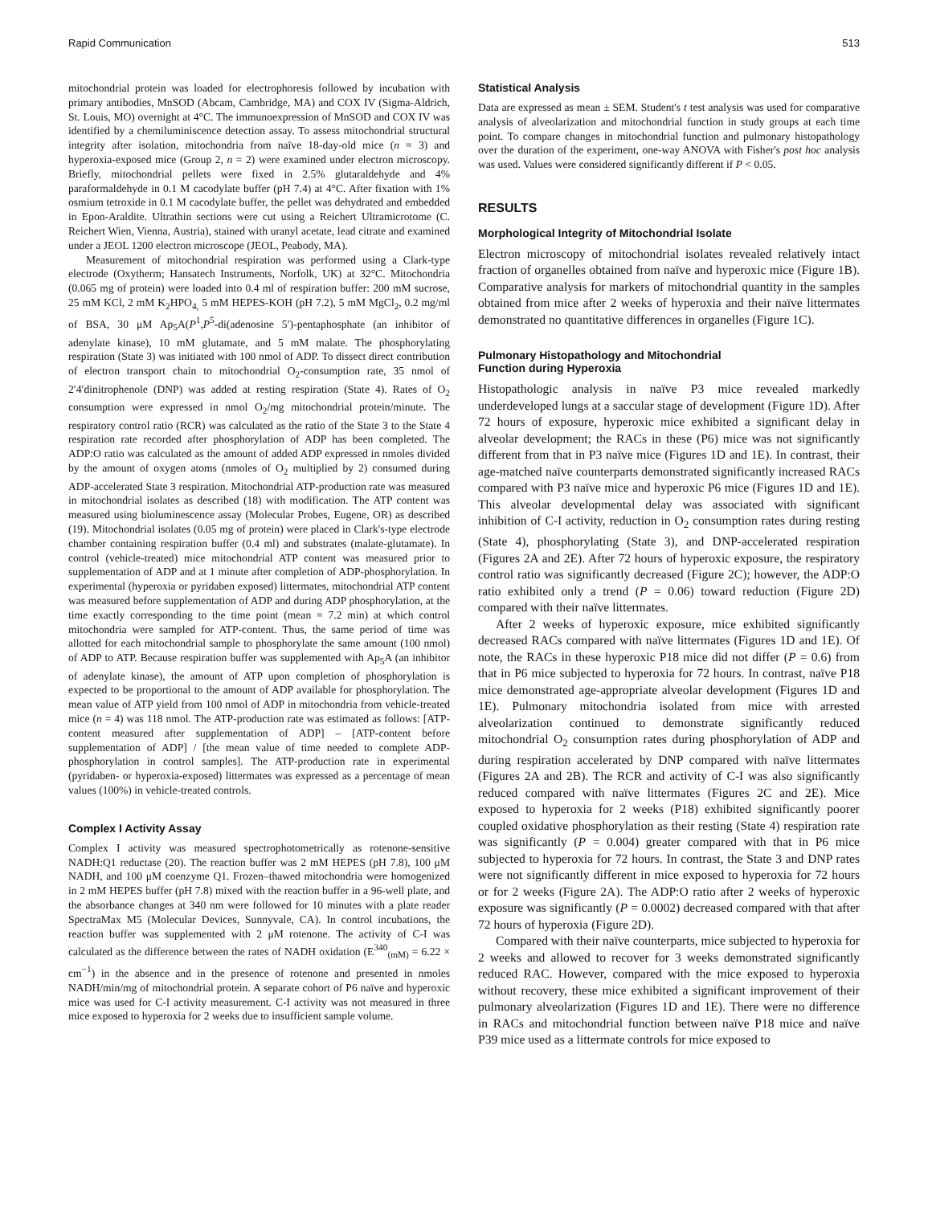Rapid Communication 513
mitochondrial protein was loaded for electrophoresis followed by incubation with primary antibodies, MnSOD (Abcam, Cambridge, MA) and COX IV (Sigma-Aldrich, St. Louis, MO) overnight at 4°C. The immunoexpression of MnSOD and COX IV was identified by a chemiluminiscence detection assay. To assess mitochondrial structural integrity after isolation, mitochondria from naïve 18-day-old mice (n = 3) and hyperoxia-exposed mice (Group 2, n = 2) were examined under electron microscopy. Briefly, mitochondrial pellets were fixed in 2.5% glutaraldehyde and 4% paraformaldehyde in 0.1 M cacodylate buffer (pH 7.4) at 4°C. After fixation with 1% osmium tetroxide in 0.1 M cacodylate buffer, the pellet was dehydrated and embedded in Epon-Araldite. Ultrathin sections were cut using a Reichert Ultramicrotome (C. Reichert Wien, Vienna, Austria), stained with uranyl acetate, lead citrate and examined under a JEOL 1200 electron microscope (JEOL, Peabody, MA).
Measurement of mitochondrial respiration was performed using a Clark-type electrode (Oxytherm; Hansatech Instruments, Norfolk, UK) at 32°C. Mitochondria (0.065 mg of protein) were loaded into 0.4 ml of respiration buffer: 200 mM sucrose, 25 mM KCl, 2 mM K<sub>2</sub>HPO<sub>4,</sub> 5 mM HEPES-KOH (pH 7.2), 5 mM MgCl<sub>2</sub>, 0.2 mg/ml of BSA, 30 μM Ap<sub>5</sub>A(P<sup>1</sup>,P<sup>5</sup>-di(adenosine 5′)-pentaphosphate (an inhibitor of adenylate kinase), 10 mM glutamate, and 5 mM malate. The phosphorylating respiration (State 3) was initiated with 100 nmol of ADP. To dissect direct contribution of electron transport chain to mitochondrial O<sub>2</sub>-consumption rate, 35 nmol of 2′4′dinitrophenole (DNP) was added at resting respiration (State 4). Rates of O<sub>2</sub> consumption were expressed in nmol O<sub>2</sub>/mg mitochondrial protein/minute. The respiratory control ratio (RCR) was calculated as the ratio of the State 3 to the State 4 respiration rate recorded after phosphorylation of ADP has been completed. The ADP:O ratio was calculated as the amount of added ADP expressed in nmoles divided by the amount of oxygen atoms (nmoles of O<sub>2</sub> multiplied by 2) consumed during ADP-accelerated State 3 respiration. Mitochondrial ATP-production rate was measured in mitochondrial isolates as described (18) with modification. The ATP content was measured using bioluminescence assay (Molecular Probes, Eugene, OR) as described (19). Mitochondrial isolates (0.05 mg of protein) were placed in Clark's-type electrode chamber containing respiration buffer (0.4 ml) and substrates (malate-glutamate). In control (vehicle-treated) mice mitochondrial ATP content was measured prior to supplementation of ADP and at 1 minute after completion of ADP-phosphorylation. In experimental (hyperoxia or pyridaben exposed) littermates, mitochondrial ATP content was measured before supplementation of ADP and during ADP phosphorylation, at the time exactly corresponding to the time point (mean = 7.2 min) at which control mitochondria were sampled for ATP-content. Thus, the same period of time was allotted for each mitochondrial sample to phosphorylate the same amount (100 nmol) of ADP to ATP. Because respiration buffer was supplemented with Ap<sub>5</sub>A (an inhibitor of adenylate kinase), the amount of ATP upon completion of phosphorylation is expected to be proportional to the amount of ADP available for phosphorylation. The mean value of ATP yield from 100 nmol of ADP in mitochondria from vehicle-treated mice (n = 4) was 118 nmol. The ATP-production rate was estimated as follows: [ATP-content measured after supplementation of ADP] – [ATP-content before supplementation of ADP] / [the mean value of time needed to complete ADP-phosphorylation in control samples]. The ATP-production rate in experimental (pyridaben- or hyperoxia-exposed) littermates was expressed as a percentage of mean values (100%) in vehicle-treated controls.
Complex I Activity Assay
Complex I activity was measured spectrophotometrically as rotenone-sensitive NADH:Q1 reductase (20). The reaction buffer was 2 mM HEPES (pH 7.8), 100 μM NADH, and 100 μM coenzyme Q1. Frozen–thawed mitochondria were homogenized in 2 mM HEPES buffer (pH 7.8) mixed with the reaction buffer in a 96-well plate, and the absorbance changes at 340 nm were followed for 10 minutes with a plate reader SpectraMax M5 (Molecular Devices, Sunnyvale, CA). In control incubations, the reaction buffer was supplemented with 2 μM rotenone. The activity of C-I was calculated as the difference between the rates of NADH oxidation (E<sup>340</sup><sub>(mM)</sub> = 6.22 × cm<sup>−1</sup>) in the absence and in the presence of rotenone and presented in nmoles NADH/min/mg of mitochondrial protein. A separate cohort of P6 naïve and hyperoxic mice was used for C-I activity measurement. C-I activity was not measured in three mice exposed to hyperoxia for 2 weeks due to insufficient sample volume.
Statistical Analysis
Data are expressed as mean ± SEM. Student's t test analysis was used for comparative analysis of alveolarization and mitochondrial function in study groups at each time point. To compare changes in mitochondrial function and pulmonary histopathology over the duration of the experiment, one-way ANOVA with Fisher's post hoc analysis was used. Values were considered significantly different if P < 0.05.
RESULTS
Morphological Integrity of Mitochondrial Isolate
Electron microscopy of mitochondrial isolates revealed relatively intact fraction of organelles obtained from naïve and hyperoxic mice (Figure 1B). Comparative analysis for markers of mitochondrial quantity in the samples obtained from mice after 2 weeks of hyperoxia and their naïve littermates demonstrated no quantitative differences in organelles (Figure 1C).
Pulmonary Histopathology and Mitochondrial
Function during Hyperoxia
Histopathologic analysis in naïve P3 mice revealed markedly underdeveloped lungs at a saccular stage of development (Figure 1D). After 72 hours of exposure, hyperoxic mice exhibited a significant delay in alveolar development; the RACs in these (P6) mice was not significantly different from that in P3 naïve mice (Figures 1D and 1E). In contrast, their age-matched naïve counterparts demonstrated significantly increased RACs compared with P3 naïve mice and hyperoxic P6 mice (Figures 1D and 1E). This alveolar developmental delay was associated with significant inhibition of C-I activity, reduction in O<sub>2</sub> consumption rates during resting (State 4), phosphorylating (State 3), and DNP-accelerated respiration (Figures 2A and 2E). After 72 hours of hyperoxic exposure, the respiratory control ratio was significantly decreased (Figure 2C); however, the ADP:O ratio exhibited only a trend (P = 0.06) toward reduction (Figure 2D) compared with their naïve littermates.
After 2 weeks of hyperoxic exposure, mice exhibited significantly decreased RACs compared with naïve littermates (Figures 1D and 1E). Of note, the RACs in these hyperoxic P18 mice did not differ (P = 0.6) from that in P6 mice subjected to hyperoxia for 72 hours. In contrast, naïve P18 mice demonstrated age-appropriate alveolar development (Figures 1D and 1E). Pulmonary mitochondria isolated from mice with arrested alveolarization continued to demonstrate significantly reduced mitochondrial O<sub>2</sub> consumption rates during phosphorylation of ADP and during respiration accelerated by DNP compared with naïve littermates (Figures 2A and 2B). The RCR and activity of C-I was also significantly reduced compared with naïve littermates (Figures 2C and 2E). Mice exposed to hyperoxia for 2 weeks (P18) exhibited significantly poorer coupled oxidative phosphorylation as their resting (State 4) respiration rate was significantly (P = 0.004) greater compared with that in P6 mice subjected to hyperoxia for 72 hours. In contrast, the State 3 and DNP rates were not significantly different in mice exposed to hyperoxia for 72 hours or for 2 weeks (Figure 2A). The ADP:O ratio after 2 weeks of hyperoxic exposure was significantly (P = 0.0002) decreased compared with that after 72 hours of hyperoxia (Figure 2D).
Compared with their naïve counterparts, mice subjected to hyperoxia for 2 weeks and allowed to recover for 3 weeks demonstrated significantly reduced RAC. However, compared with the mice exposed to hyperoxia without recovery, these mice exhibited a significant improvement of their pulmonary alveolarization (Figures 1D and 1E). There were no difference in RACs and mitochondrial function between naïve P18 mice and naïve P39 mice used as a littermate controls for mice exposed to